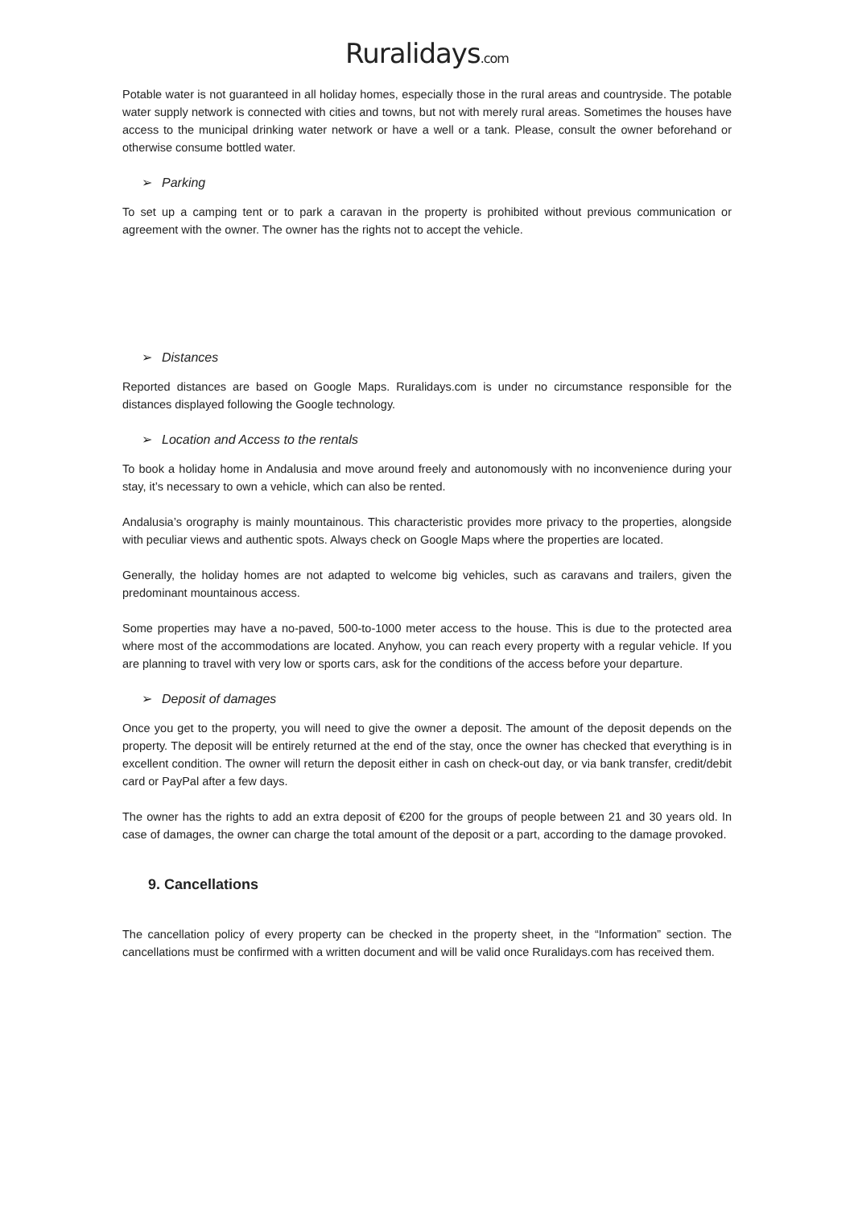Ruralidays.com
Potable water is not guaranteed in all holiday homes, especially those in the rural areas and countryside. The potable water supply network is connected with cities and towns, but not with merely rural areas. Sometimes the houses have access to the municipal drinking water network or have a well or a tank. Please, consult the owner beforehand or otherwise consume bottled water.
➢ Parking
To set up a camping tent or to park a caravan in the property is prohibited without previous communication or agreement with the owner. The owner has the rights not to accept the vehicle.
➢ Distances
Reported distances are based on Google Maps. Ruralidays.com is under no circumstance responsible for the distances displayed following the Google technology.
➢ Location and Access to the rentals
To book a holiday home in Andalusia and move around freely and autonomously with no inconvenience during your stay, it’s necessary to own a vehicle, which can also be rented.
Andalusia’s orography is mainly mountainous. This characteristic provides more privacy to the properties, alongside with peculiar views and authentic spots. Always check on Google Maps where the properties are located.
Generally, the holiday homes are not adapted to welcome big vehicles, such as caravans and trailers, given the predominant mountainous access.
Some properties may have a no-paved, 500-to-1000 meter access to the house. This is due to the protected area where most of the accommodations are located. Anyhow, you can reach every property with a regular vehicle. If you are planning to travel with very low or sports cars, ask for the conditions of the access before your departure.
➢ Deposit of damages
Once you get to the property, you will need to give the owner a deposit. The amount of the deposit depends on the property. The deposit will be entirely returned at the end of the stay, once the owner has checked that everything is in excellent condition. The owner will return the deposit either in cash on check-out day, or via bank transfer, credit/debit card or PayPal after a few days.
The owner has the rights to add an extra deposit of €200 for the groups of people between 21 and 30 years old. In case of damages, the owner can charge the total amount of the deposit or a part, according to the damage provoked.
9. Cancellations
The cancellation policy of every property can be checked in the property sheet, in the “Information” section. The cancellations must be confirmed with a written document and will be valid once Ruralidays.com has received them.